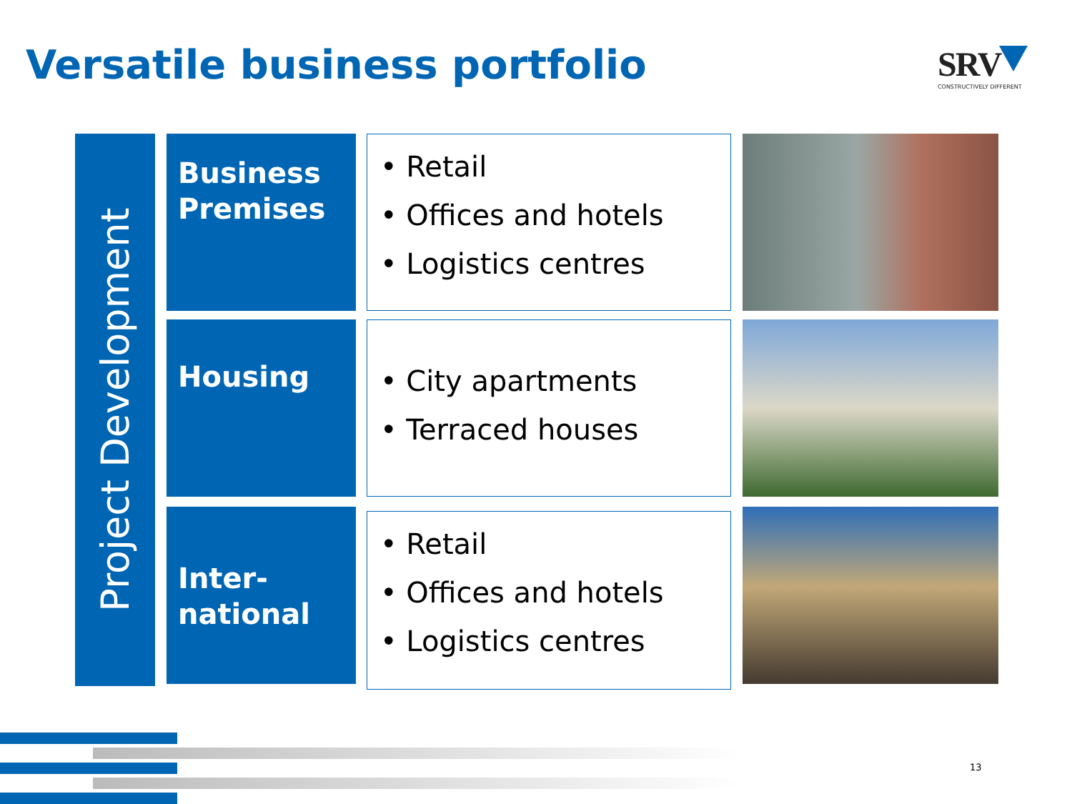Versatile business portfolio
SRV
CONSTRUCTIVELY DIFFERENT
Project Development
Business
Premises
• Retail
• Offices and hotels
• Logistics centres
Housing
• City apartments
• Terraced houses
Inter-
national
• Retail
• Offices and hotels
• Logistics centres
13